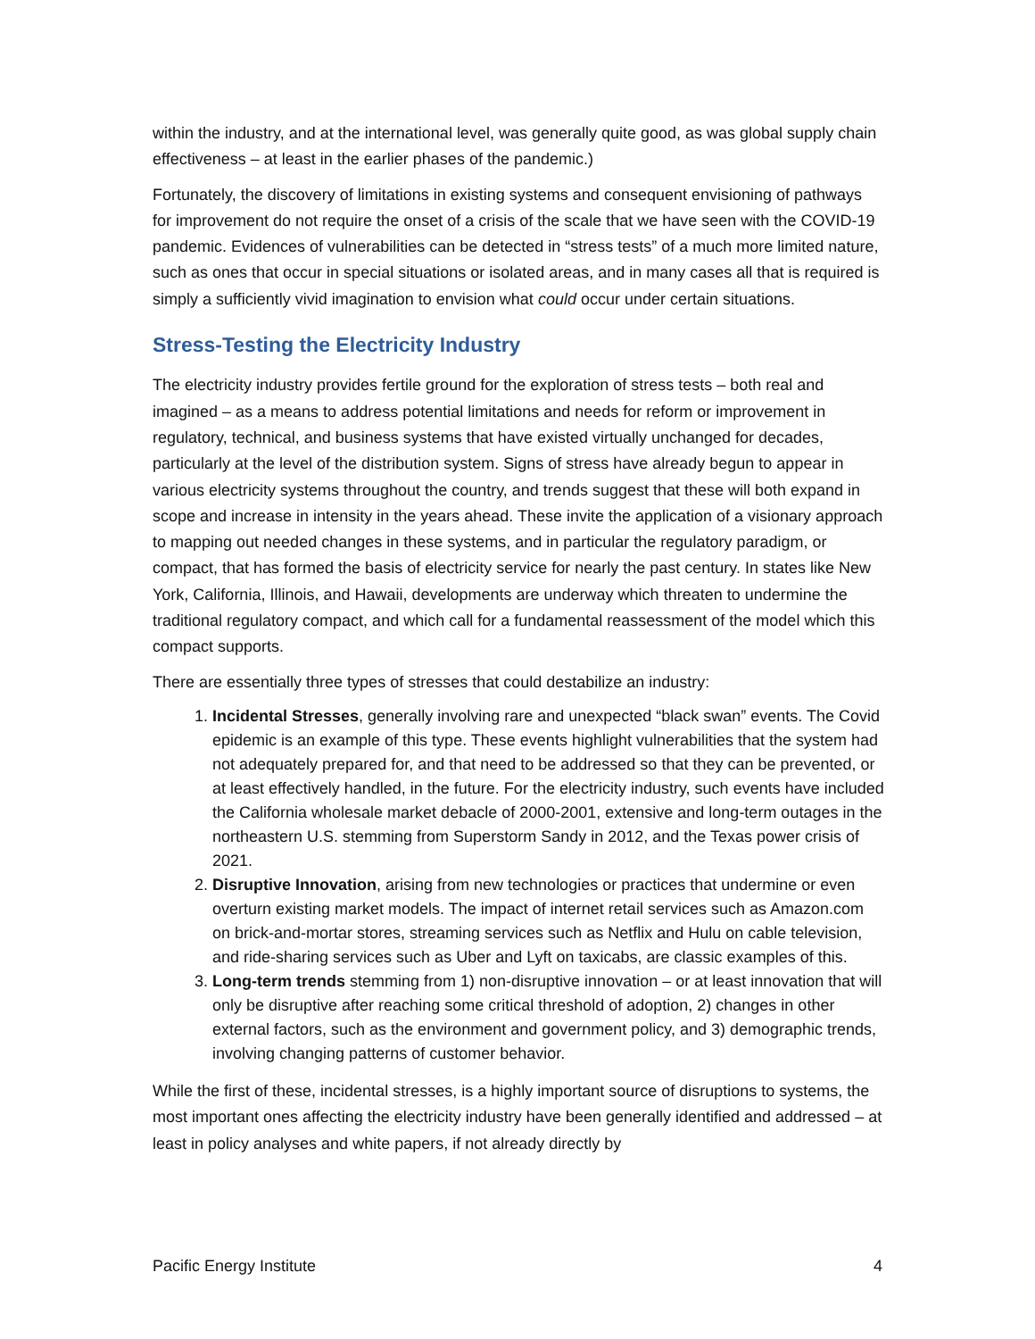within the industry, and at the international level, was generally quite good, as was global supply chain effectiveness – at least in the earlier phases of the pandemic.)
Fortunately, the discovery of limitations in existing systems and consequent envisioning of pathways for improvement do not require the onset of a crisis of the scale that we have seen with the COVID-19 pandemic. Evidences of vulnerabilities can be detected in “stress tests” of a much more limited nature, such as ones that occur in special situations or isolated areas, and in many cases all that is required is simply a sufficiently vivid imagination to envision what could occur under certain situations.
Stress-Testing the Electricity Industry
The electricity industry provides fertile ground for the exploration of stress tests – both real and imagined – as a means to address potential limitations and needs for reform or improvement in regulatory, technical, and business systems that have existed virtually unchanged for decades, particularly at the level of the distribution system. Signs of stress have already begun to appear in various electricity systems throughout the country, and trends suggest that these will both expand in scope and increase in intensity in the years ahead. These invite the application of a visionary approach to mapping out needed changes in these systems, and in particular the regulatory paradigm, or compact, that has formed the basis of electricity service for nearly the past century. In states like New York, California, Illinois, and Hawaii, developments are underway which threaten to undermine the traditional regulatory compact, and which call for a fundamental reassessment of the model which this compact supports.
There are essentially three types of stresses that could destabilize an industry:
1. Incidental Stresses, generally involving rare and unexpected “black swan” events. The Covid epidemic is an example of this type. These events highlight vulnerabilities that the system had not adequately prepared for, and that need to be addressed so that they can be prevented, or at least effectively handled, in the future. For the electricity industry, such events have included the California wholesale market debacle of 2000-2001, extensive and long-term outages in the northeastern U.S. stemming from Superstorm Sandy in 2012, and the Texas power crisis of 2021.
2. Disruptive Innovation, arising from new technologies or practices that undermine or even overturn existing market models. The impact of internet retail services such as Amazon.com on brick-and-mortar stores, streaming services such as Netflix and Hulu on cable television, and ride-sharing services such as Uber and Lyft on taxicabs, are classic examples of this.
3. Long-term trends stemming from 1) non-disruptive innovation – or at least innovation that will only be disruptive after reaching some critical threshold of adoption, 2) changes in other external factors, such as the environment and government policy, and 3) demographic trends, involving changing patterns of customer behavior.
While the first of these, incidental stresses, is a highly important source of disruptions to systems, the most important ones affecting the electricity industry have been generally identified and addressed – at least in policy analyses and white papers, if not already directly by
Pacific Energy Institute 4